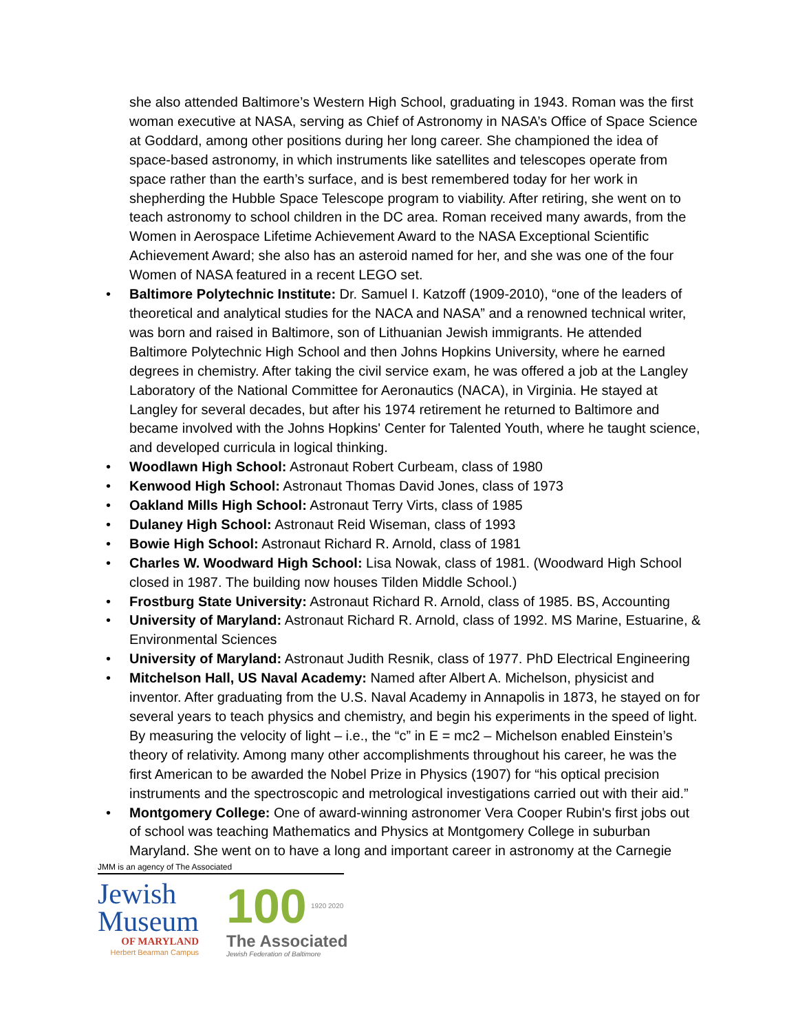she also attended Baltimore’s Western High School, graduating in 1943. Roman was the first woman executive at NASA, serving as Chief of Astronomy in NASA’s Office of Space Science at Goddard, among other positions during her long career. She championed the idea of space-based astronomy, in which instruments like satellites and telescopes operate from space rather than the earth’s surface, and is best remembered today for her work in shepherding the Hubble Space Telescope program to viability. After retiring, she went on to teach astronomy to school children in the DC area. Roman received many awards, from the Women in Aerospace Lifetime Achievement Award to the NASA Exceptional Scientific Achievement Award; she also has an asteroid named for her, and she was one of the four Women of NASA featured in a recent LEGO set.
• Baltimore Polytechnic Institute: Dr. Samuel I. Katzoff (1909-2010), “one of the leaders of theoretical and analytical studies for the NACA and NASA” and a renowned technical writer, was born and raised in Baltimore, son of Lithuanian Jewish immigrants. He attended Baltimore Polytechnic High School and then Johns Hopkins University, where he earned degrees in chemistry. After taking the civil service exam, he was offered a job at the Langley Laboratory of the National Committee for Aeronautics (NACA), in Virginia. He stayed at Langley for several decades, but after his 1974 retirement he returned to Baltimore and became involved with the Johns Hopkins' Center for Talented Youth, where he taught science, and developed curricula in logical thinking.
• Woodlawn High School: Astronaut Robert Curbeam, class of 1980
• Kenwood High School: Astronaut Thomas David Jones, class of 1973
• Oakland Mills High School: Astronaut Terry Virts, class of 1985
• Dulaney High School: Astronaut Reid Wiseman, class of 1993
• Bowie High School: Astronaut Richard R. Arnold, class of 1981
• Charles W. Woodward High School: Lisa Nowak, class of 1981. (Woodward High School closed in 1987. The building now houses Tilden Middle School.)
• Frostburg State University: Astronaut Richard R. Arnold, class of 1985. BS, Accounting
• University of Maryland: Astronaut Richard R. Arnold, class of 1992. MS Marine, Estuarine, & Environmental Sciences
• University of Maryland: Astronaut Judith Resnik, class of 1977. PhD Electrical Engineering
• Mitchelson Hall, US Naval Academy: Named after Albert A. Michelson, physicist and inventor. After graduating from the U.S. Naval Academy in Annapolis in 1873, he stayed on for several years to teach physics and chemistry, and begin his experiments in the speed of light. By measuring the velocity of light – i.e., the “c” in E = mc2 – Michelson enabled Einstein’s theory of relativity. Among many other accomplishments throughout his career, he was the first American to be awarded the Nobel Prize in Physics (1907) for “his optical precision instruments and the spectroscopic and metrological investigations carried out with their aid.”
• Montgomery College: One of award-winning astronomer Vera Cooper Rubin's first jobs out of school was teaching Mathematics and Physics at Montgomery College in suburban Maryland. She went on to have a long and important career in astronomy at the Carnegie
JMM is an agency of The Associated
Jewish
Museum
OF MARYLAND
Herbert Bearman Campus
100
The Associated
Jewish Federation of Baltimore
1920 2020